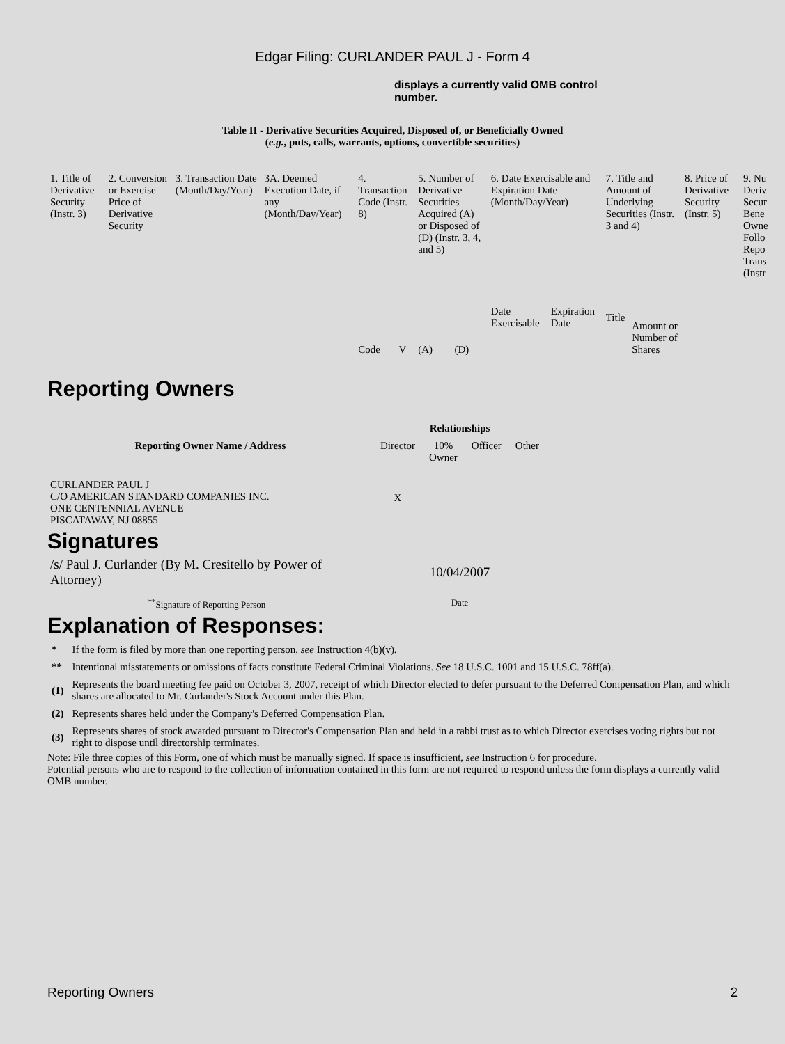Edgar Filing: CURLANDER PAUL J - Form 4
displays a currently valid OMB control number.
Table II - Derivative Securities Acquired, Disposed of, or Beneficially Owned
(e.g., puts, calls, warrants, options, convertible securities)
| 1. Title of Derivative Security (Instr. 3) | 2. Conversion or Exercise Price of Derivative Security | 3. Transaction Date (Month/Day/Year) | 3A. Deemed Execution Date, if any (Month/Day/Year) | 4. Transaction Code (Instr. 8) | | 5. Number of Derivative Securities Acquired (A) or Disposed of (D) (Instr. 3, 4, and 5) | | 6. Date Exercisable and Expiration Date (Month/Day/Year) | | 7. Title and Amount of Underlying Securities (Instr. 3 and 4) | | 8. Price of Derivative Security (Instr. 5) | 9. Nu Deriv Secur Bene Owne Follo Repo Trans (Instr |
| --- | --- | --- | --- | --- | --- | --- | --- | --- | --- | --- | --- | --- | --- |
| | | | | Code | V | (A) | (D) | Date Exercisable | Expiration Date | Title | Amount or Number of Shares | | |
Reporting Owners
| Reporting Owner Name / Address | Relationships | | | |
| --- | --- | --- | --- | --- |
| | Director | 10% Owner | Officer | Other |
| CURLANDER PAUL J C/O AMERICAN STANDARD COMPANIES INC. ONE CENTENNIAL AVENUE PISCATAWAY, NJ 08855 | X | | | |
Signatures
| /s/ Paul J. Curlander (By M. Cresitello by Power of Attorney) | 10/04/2007 |
| <sup>**</sup> Signature of Reporting Person | Date |
Explanation of Responses:
| * | If the form is filed by more than one reporting person, see Instruction 4(b)(v). |
| ** | Intentional misstatements or omissions of facts constitute Federal Criminal Violations. See 18 U.S.C. 1001 and 15 U.S.C. 78ff(a). |
| (1) | Represents the board meeting fee paid on October 3, 2007, receipt of which Director elected to defer pursuant to the Deferred Compensation Plan, and which shares are allocated to Mr. Curlander's Stock Account under this Plan. |
| (2) | Represents shares held under the Company's Deferred Compensation Plan. |
| (3) | Represents shares of stock awarded pursuant to Director's Compensation Plan and held in a rabbi trust as to which Director exercises voting rights but not right to dispose until directorship terminates. |
Note: File three copies of this Form, one of which must be manually signed. If space is insufficient, see Instruction 6 for procedure.
Potential persons who are to respond to the collection of information contained in this form are not required to respond unless the form displays a currently valid OMB number.
Reporting Owners 2